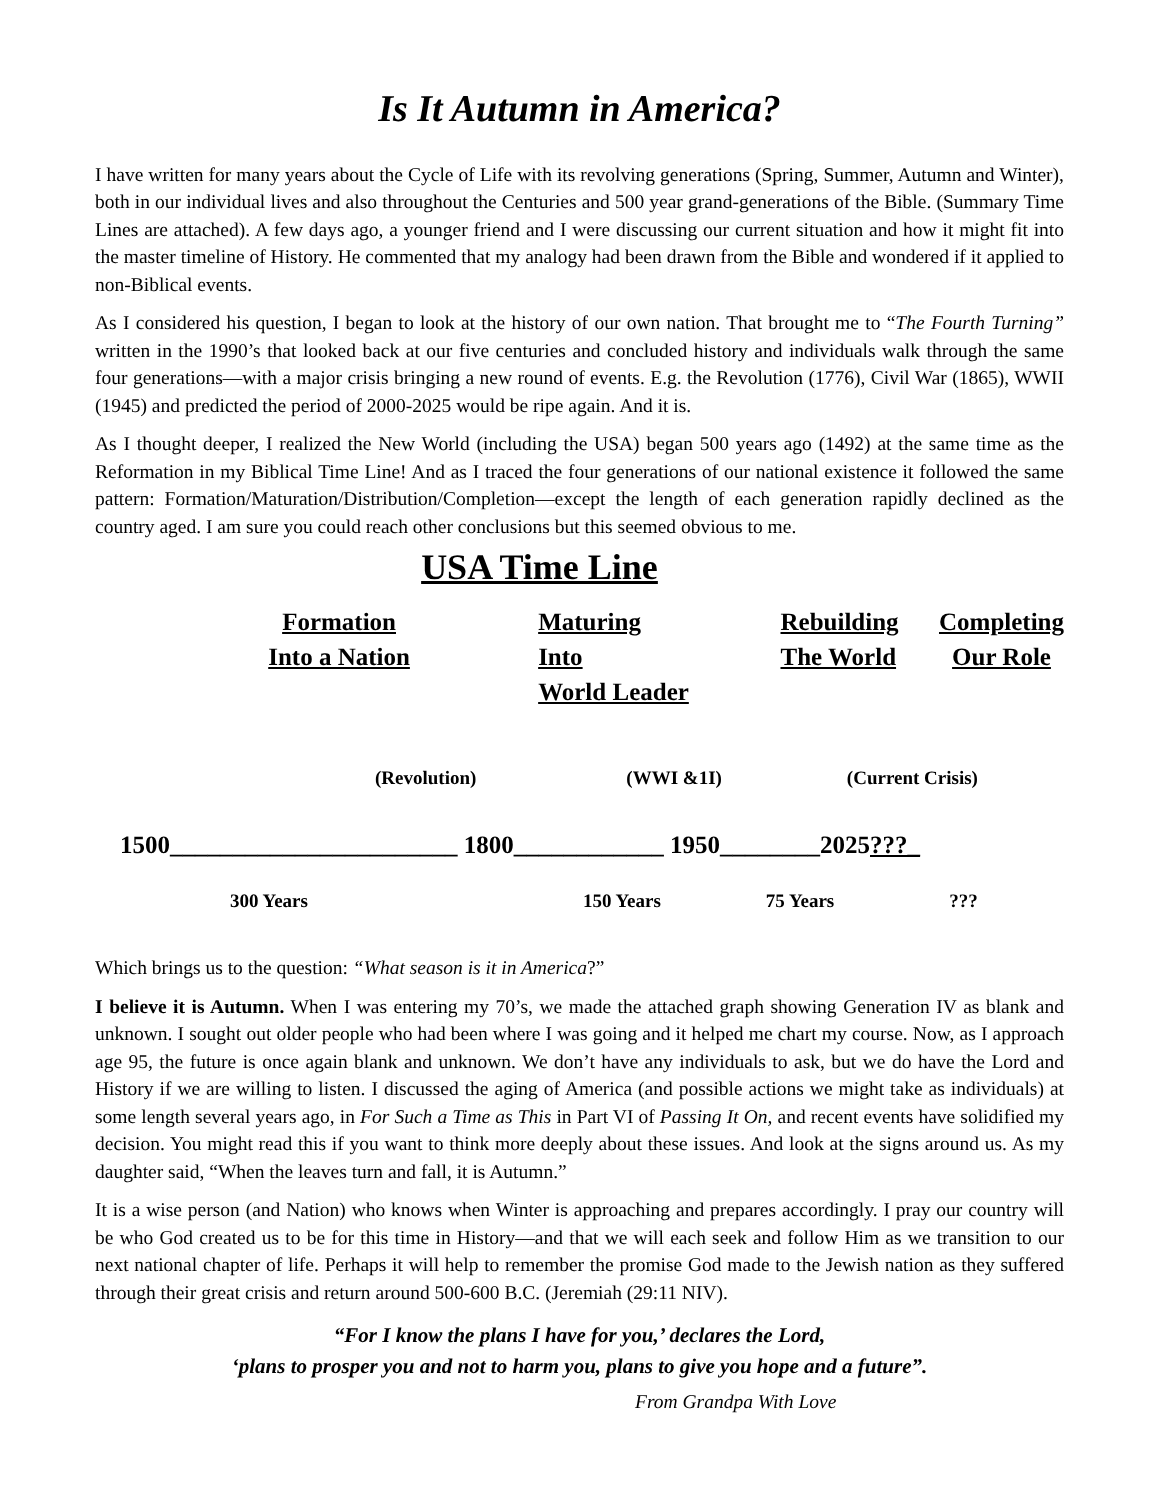Is It Autumn in America?
I have written for many years about the Cycle of Life with its revolving generations (Spring, Summer, Autumn and Winter), both in our individual lives and also throughout the Centuries and 500 year grand-generations of the Bible. (Summary Time Lines are attached). A few days ago, a younger friend and I were discussing our current situation and how it might fit into the master timeline of History. He commented that my analogy had been drawn from the Bible and wondered if it applied to non-Biblical events.
As I considered his question, I began to look at the history of our own nation. That brought me to “The Fourth Turning” written in the 1990’s that looked back at our five centuries and concluded history and individuals walk through the same four generations—with a major crisis bringing a new round of events. E.g. the Revolution (1776), Civil War (1865), WWII (1945) and predicted the period of 2000-2025 would be ripe again. And it is.
As I thought deeper, I realized the New World (including the USA) began 500 years ago (1492) at the same time as the Reformation in my Biblical Time Line! And as I traced the four generations of our national existence it followed the same pattern: Formation/Maturation/Distribution/Completion—except the length of each generation rapidly declined as the country aged. I am sure you could reach other conclusions but this seemed obvious to me.
USA Time Line
Formation
Into a Nation
Maturing Into
World Leader
Rebuilding
The World
Completing
Our Role
(Revolution) (WWI &1I) (Current Crisis)
1500_______________________ 1800____________ 1950________2025 ???_
300 Years 150 Years 75 Years???
Which brings us to the question: “What season is it in America?”
I believe it is Autumn. When I was entering my 70’s, we made the attached graph showing Generation IV as blank and unknown. I sought out older people who had been where I was going and it helped me chart my course. Now, as I approach age 95, the future is once again blank and unknown. We don’t have any individuals to ask, but we do have the Lord and History if we are willing to listen. I discussed the aging of America (and possible actions we might take as individuals) at some length several years ago, in For Such a Time as This in Part VI of Passing It On, and recent events have solidified my decision. You might read this if you want to think more deeply about these issues. And look at the signs around us. As my daughter said, “When the leaves turn and fall, it is Autumn.”
It is a wise person (and Nation) who knows when Winter is approaching and prepares accordingly. I pray our country will be who God created us to be for this time in History—and that we will each seek and follow Him as we transition to our next national chapter of life. Perhaps it will help to remember the promise God made to the Jewish nation as they suffered through their great crisis and return around 500-600 B.C. (Jeremiah (29:11 NIV).
“For I know the plans I have for you,’ declares the Lord,
‘plans to prosper you and not to harm you, plans to give you hope and a future”.
From Grandpa With Love